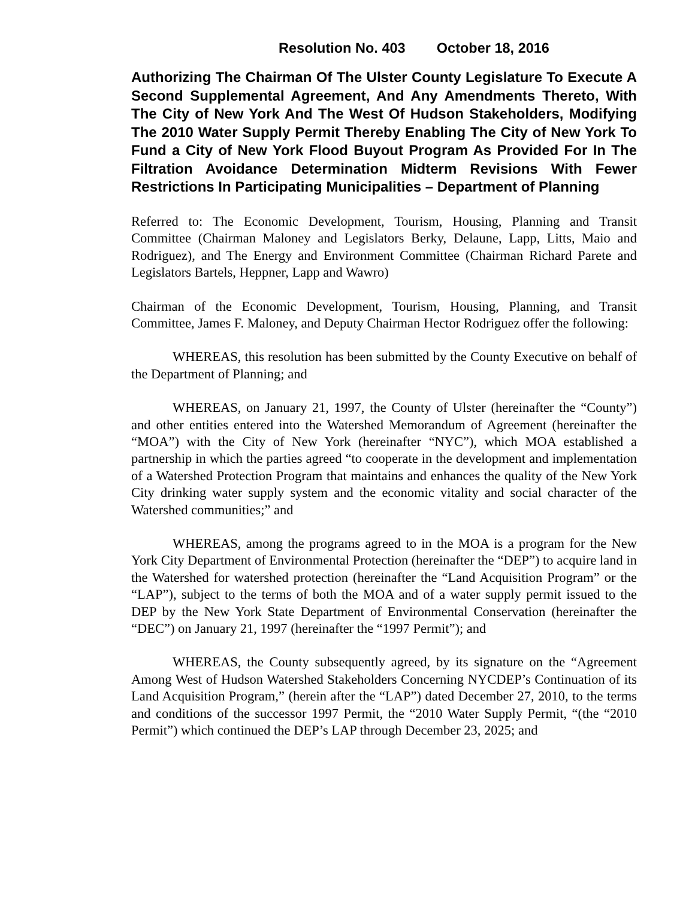Resolution No. 403 October 18, 2016
Authorizing The Chairman Of The Ulster County Legislature To Execute A Second Supplemental Agreement, And Any Amendments Thereto, With The City of New York And The West Of Hudson Stakeholders, Modifying The 2010 Water Supply Permit Thereby Enabling The City of New York To Fund a City of New York Flood Buyout Program As Provided For In The Filtration Avoidance Determination Midterm Revisions With Fewer Restrictions In Participating Municipalities – Department of Planning
Referred to: The Economic Development, Tourism, Housing, Planning and Transit Committee (Chairman Maloney and Legislators Berky, Delaune, Lapp, Litts, Maio and Rodriguez), and The Energy and Environment Committee (Chairman Richard Parete and Legislators Bartels, Heppner, Lapp and Wawro)
Chairman of the Economic Development, Tourism, Housing, Planning, and Transit Committee, James F. Maloney, and Deputy Chairman Hector Rodriguez offer the following:
WHEREAS, this resolution has been submitted by the County Executive on behalf of the Department of Planning; and
WHEREAS, on January 21, 1997, the County of Ulster (hereinafter the “County”) and other entities entered into the Watershed Memorandum of Agreement (hereinafter the “MOA”) with the City of New York (hereinafter “NYC”), which MOA established a partnership in which the parties agreed “to cooperate in the development and implementation of a Watershed Protection Program that maintains and enhances the quality of the New York City drinking water supply system and the economic vitality and social character of the Watershed communities;” and
WHEREAS, among the programs agreed to in the MOA is a program for the New York City Department of Environmental Protection (hereinafter the “DEP”) to acquire land in the Watershed for watershed protection (hereinafter the “Land Acquisition Program” or the “LAP”), subject to the terms of both the MOA and of a water supply permit issued to the DEP by the New York State Department of Environmental Conservation (hereinafter the “DEC”) on January 21, 1997 (hereinafter the “1997 Permit”); and
WHEREAS, the County subsequently agreed, by its signature on the “Agreement Among West of Hudson Watershed Stakeholders Concerning NYCDEP’s Continuation of its Land Acquisition Program,” (herein after the “LAP”) dated December 27, 2010, to the terms and conditions of the successor 1997 Permit, the “2010 Water Supply Permit, “(the “2010 Permit”) which continued the DEP’s LAP through December 23, 2025; and